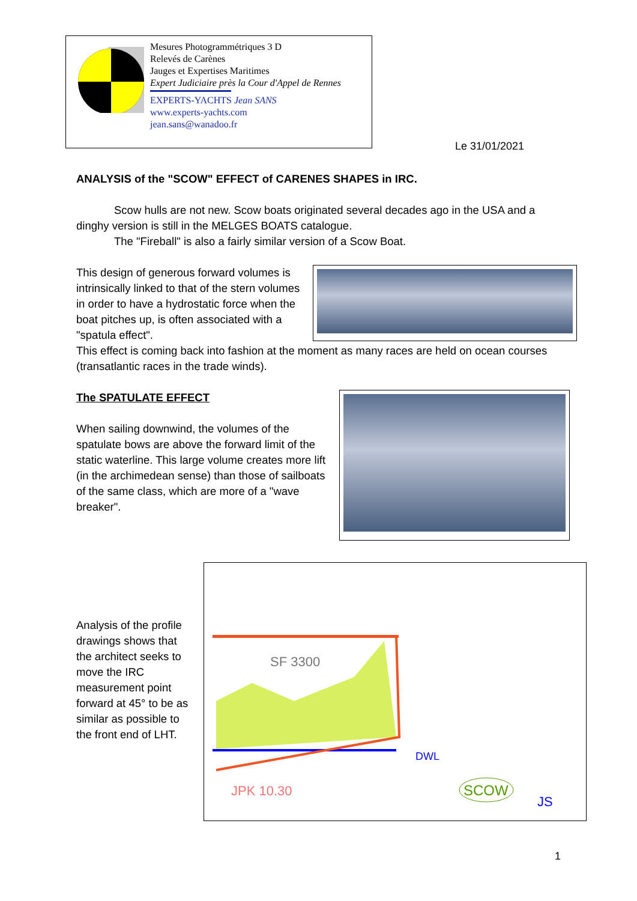Mesures Photogrammétriques 3 D
Relevés de Carènes
Jauges et Expertises Maritimes
Expert Judiciaire près la Cour d'Appel de Rennes
EXPERTS-YACHTS Jean SANS
www.experts-yachts.com
jean.sans@wanadoo.fr
Le 31/01/2021
ANALYSIS of the "SCOW" EFFECT of CARENES SHAPES in IRC.
Scow hulls are not new. Scow boats originated several decades ago in the USA and a dinghy version is still in the MELGES BOATS catalogue.
The "Fireball" is also a fairly similar version of a Scow Boat.
This design of generous forward volumes is intrinsically linked to that of the stern volumes in order to have a hydrostatic force when the boat pitches up, is often associated with a "spatula effect".
This effect is coming back into fashion at the moment as many races are held on ocean courses (transatlantic races in the trade winds).
The SPATULATE EFFECT
When sailing downwind, the volumes of the spatulate bows are above the forward limit of the static waterline. This large volume creates more lift (in the archimedean sense) than those of sailboats of the same class, which are more of a "wave breaker".
Analysis of the profile drawings shows that the architect seeks to move the IRC measurement point forward at 45° to be as similar as possible to the front end of LHT.
SF 3300
DWL
JPK 10.30
SCOW
JS
1